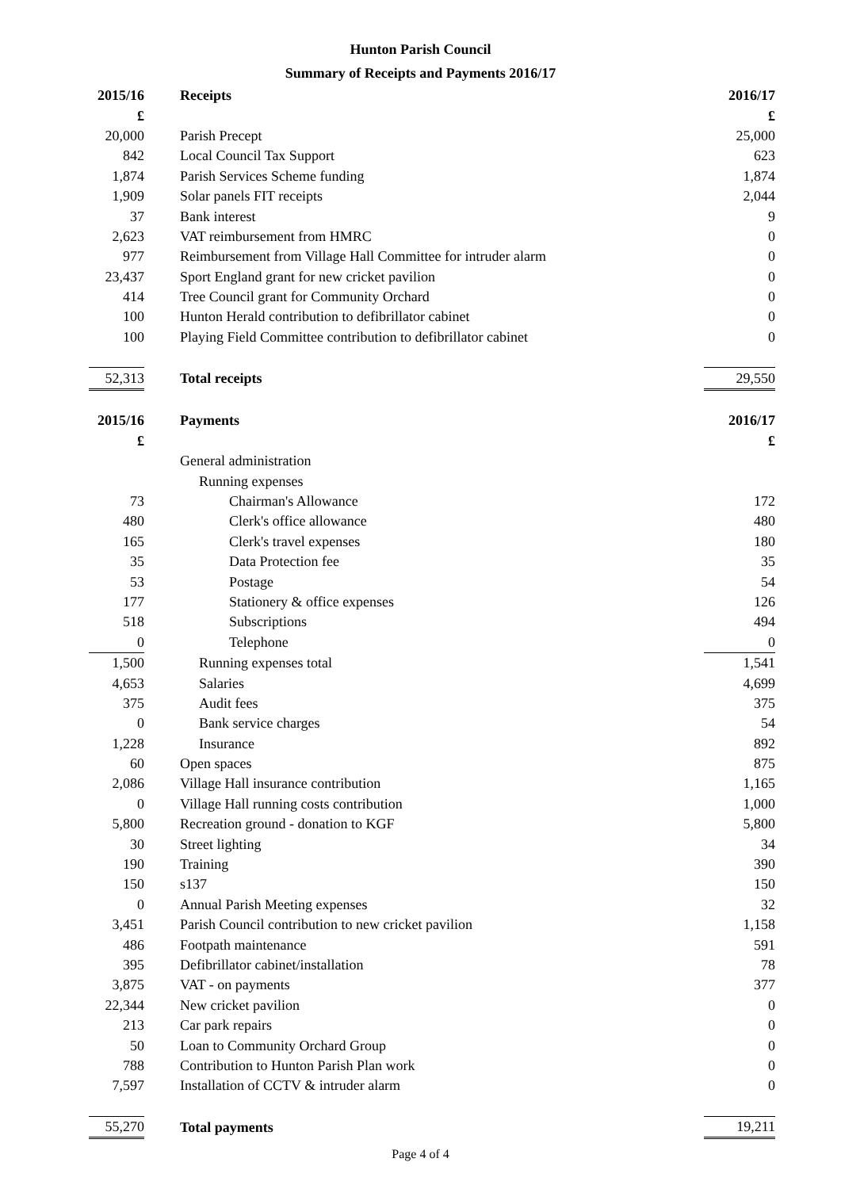Hunton Parish Council
Summary of Receipts and Payments 2016/17
| 2015/16 | Receipts | 2016/17 |
| --- | --- | --- |
| £ | | £ |
| 20,000 | Parish Precept | 25,000 |
| 842 | Local Council Tax Support | 623 |
| 1,874 | Parish Services Scheme funding | 1,874 |
| 1,909 | Solar panels FIT receipts | 2,044 |
| 37 | Bank interest | 9 |
| 2,623 | VAT reimbursement from HMRC | 0 |
| 977 | Reimbursement from Village Hall Committee for intruder alarm | 0 |
| 23,437 | Sport England grant for new cricket pavilion | 0 |
| 414 | Tree Council grant for Community Orchard | 0 |
| 100 | Hunton Herald contribution to defibrillator cabinet | 0 |
| 100 | Playing Field Committee contribution to defibrillator cabinet | 0 |
| 52,313 | Total receipts | 29,550 |
| 2015/16 | Payments | 2016/17 |
| £ | | £ |
| | General administration | |
| | Running expenses | |
| 73 | Chairman's Allowance | 172 |
| 480 | Clerk's office allowance | 480 |
| 165 | Clerk's travel expenses | 180 |
| 35 | Data Protection fee | 35 |
| 53 | Postage | 54 |
| 177 | Stationery & office expenses | 126 |
| 518 | Subscriptions | 494 |
| 0 | Telephone | 0 |
| 1,500 | Running expenses total | 1,541 |
| 4,653 | Salaries | 4,699 |
| 375 | Audit fees | 375 |
| 0 | Bank service charges | 54 |
| 1,228 | Insurance | 892 |
| 60 | Open spaces | 875 |
| 2,086 | Village Hall insurance contribution | 1,165 |
| 0 | Village Hall running costs contribution | 1,000 |
| 5,800 | Recreation ground - donation to KGF | 5,800 |
| 30 | Street lighting | 34 |
| 190 | Training | 390 |
| 150 | s137 | 150 |
| 0 | Annual Parish Meeting expenses | 32 |
| 3,451 | Parish Council contribution to new cricket pavilion | 1,158 |
| 486 | Footpath maintenance | 591 |
| 395 | Defibrillator cabinet/installation | 78 |
| 3,875 | VAT - on payments | 377 |
| 22,344 | New cricket pavilion | 0 |
| 213 | Car park repairs | 0 |
| 50 | Loan to Community Orchard Group | 0 |
| 788 | Contribution to Hunton Parish Plan work | 0 |
| 7,597 | Installation of CCTV & intruder alarm | 0 |
| 55,270 | Total payments | 19,211 |
Page 4 of 4